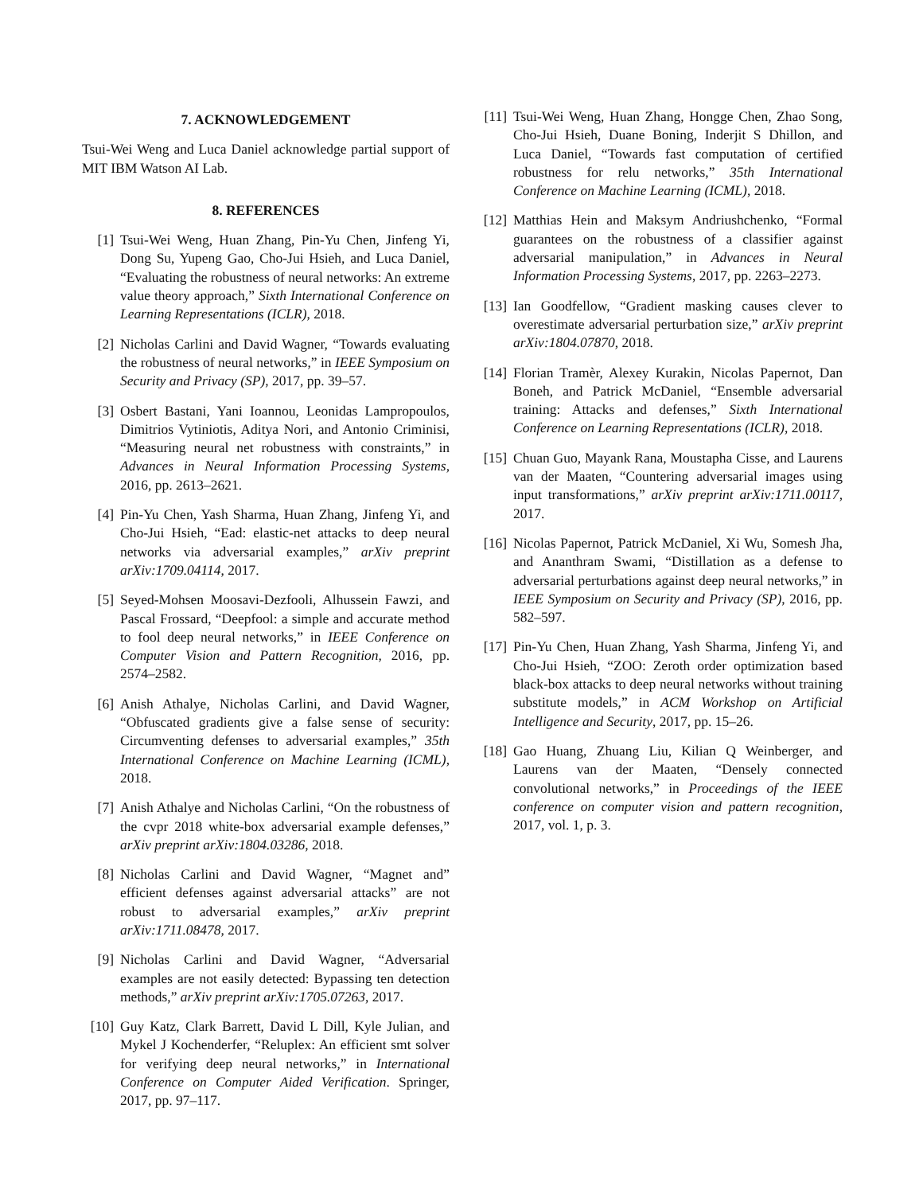7. ACKNOWLEDGEMENT
Tsui-Wei Weng and Luca Daniel acknowledge partial support of MIT IBM Watson AI Lab.
8. REFERENCES
[1] Tsui-Wei Weng, Huan Zhang, Pin-Yu Chen, Jinfeng Yi, Dong Su, Yupeng Gao, Cho-Jui Hsieh, and Luca Daniel, “Evaluating the robustness of neural networks: An extreme value theory approach,” Sixth International Conference on Learning Representations (ICLR), 2018.
[2] Nicholas Carlini and David Wagner, “Towards evaluating the robustness of neural networks,” in IEEE Symposium on Security and Privacy (SP), 2017, pp. 39–57.
[3] Osbert Bastani, Yani Ioannou, Leonidas Lampropoulos, Dimitrios Vytiniotis, Aditya Nori, and Antonio Criminisi, “Measuring neural net robustness with constraints,” in Advances in Neural Information Processing Systems, 2016, pp. 2613–2621.
[4] Pin-Yu Chen, Yash Sharma, Huan Zhang, Jinfeng Yi, and Cho-Jui Hsieh, “Ead: elastic-net attacks to deep neural networks via adversarial examples,” arXiv preprint arXiv:1709.04114, 2017.
[5] Seyed-Mohsen Moosavi-Dezfooli, Alhussein Fawzi, and Pascal Frossard, “Deepfool: a simple and accurate method to fool deep neural networks,” in IEEE Conference on Computer Vision and Pattern Recognition, 2016, pp. 2574–2582.
[6] Anish Athalye, Nicholas Carlini, and David Wagner, “Obfuscated gradients give a false sense of security: Circumventing defenses to adversarial examples,” 35th International Conference on Machine Learning (ICML), 2018.
[7] Anish Athalye and Nicholas Carlini, “On the robustness of the cvpr 2018 white-box adversarial example defenses,” arXiv preprint arXiv:1804.03286, 2018.
[8] Nicholas Carlini and David Wagner, “Magnet and” efficient defenses against adversarial attacks” are not robust to adversarial examples,” arXiv preprint arXiv:1711.08478, 2017.
[9] Nicholas Carlini and David Wagner, “Adversarial examples are not easily detected: Bypassing ten detection methods,” arXiv preprint arXiv:1705.07263, 2017.
[10] Guy Katz, Clark Barrett, David L Dill, Kyle Julian, and Mykel J Kochenderfer, “Reluplex: An efficient smt solver for verifying deep neural networks,” in International Conference on Computer Aided Verification. Springer, 2017, pp. 97–117.
[11] Tsui-Wei Weng, Huan Zhang, Hongge Chen, Zhao Song, Cho-Jui Hsieh, Duane Boning, Inderjit S Dhillon, and Luca Daniel, “Towards fast computation of certified robustness for relu networks,” 35th International Conference on Machine Learning (ICML), 2018.
[12] Matthias Hein and Maksym Andriushchenko, “Formal guarantees on the robustness of a classifier against adversarial manipulation,” in Advances in Neural Information Processing Systems, 2017, pp. 2263–2273.
[13] Ian Goodfellow, “Gradient masking causes clever to overestimate adversarial perturbation size,” arXiv preprint arXiv:1804.07870, 2018.
[14] Florian Tramèr, Alexey Kurakin, Nicolas Papernot, Dan Boneh, and Patrick McDaniel, “Ensemble adversarial training: Attacks and defenses,” Sixth International Conference on Learning Representations (ICLR), 2018.
[15] Chuan Guo, Mayank Rana, Moustapha Cisse, and Laurens van der Maaten, “Countering adversarial images using input transformations,” arXiv preprint arXiv:1711.00117, 2017.
[16] Nicolas Papernot, Patrick McDaniel, Xi Wu, Somesh Jha, and Ananthram Swami, “Distillation as a defense to adversarial perturbations against deep neural networks,” in IEEE Symposium on Security and Privacy (SP), 2016, pp. 582–597.
[17] Pin-Yu Chen, Huan Zhang, Yash Sharma, Jinfeng Yi, and Cho-Jui Hsieh, “ZOO: Zeroth order optimization based black-box attacks to deep neural networks without training substitute models,” in ACM Workshop on Artificial Intelligence and Security, 2017, pp. 15–26.
[18] Gao Huang, Zhuang Liu, Kilian Q Weinberger, and Laurens van der Maaten, “Densely connected convolutional networks,” in Proceedings of the IEEE conference on computer vision and pattern recognition, 2017, vol. 1, p. 3.